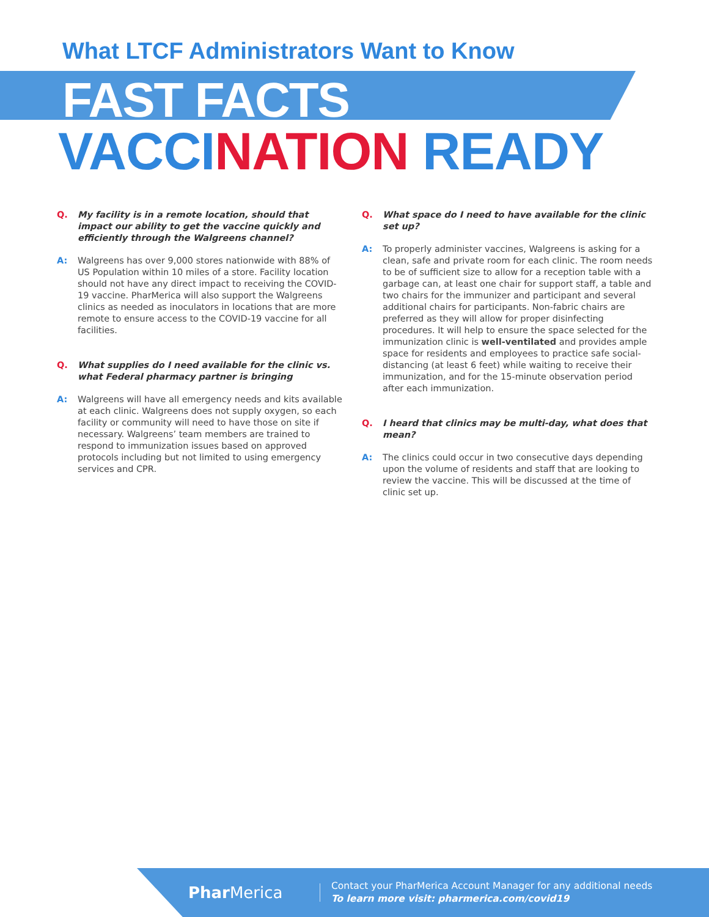What LTCF Administrators Want to Know
FAST FACTS
VACCINATION READY
Q. My facility is in a remote location, should that impact our ability to get the vaccine quickly and efficiently through the Walgreens channel?
A: Walgreens has over 9,000 stores nationwide with 88% of US Population within 10 miles of a store. Facility location should not have any direct impact to receiving the COVID-19 vaccine. PharMerica will also support the Walgreens clinics as needed as inoculators in locations that are more remote to ensure access to the COVID-19 vaccine for all facilities.
Q. What supplies do I need available for the clinic vs. what Federal pharmacy partner is bringing
A: Walgreens will have all emergency needs and kits available at each clinic. Walgreens does not supply oxygen, so each facility or community will need to have those on site if necessary. Walgreens’ team members are trained to respond to immunization issues based on approved protocols including but not limited to using emergency services and CPR.
Q. What space do I need to have available for the clinic set up?
A: To properly administer vaccines, Walgreens is asking for a clean, safe and private room for each clinic. The room needs to be of sufficient size to allow for a reception table with a garbage can, at least one chair for support staff, a table and two chairs for the immunizer and participant and several additional chairs for participants. Non-fabric chairs are preferred as they will allow for proper disinfecting procedures. It will help to ensure the space selected for the immunization clinic is well-ventilated and provides ample space for residents and employees to practice safe social-distancing (at least 6 feet) while waiting to receive their immunization, and for the 15-minute observation period after each immunization.
Q. I heard that clinics may be multi-day, what does that mean?
A: The clinics could occur in two consecutive days depending upon the volume of residents and staff that are looking to review the vaccine. This will be discussed at the time of clinic set up.
Phar Merica
Contact your PharMerica Account Manager for any additional needs
To learn more visit: pharmerica.com/covid19